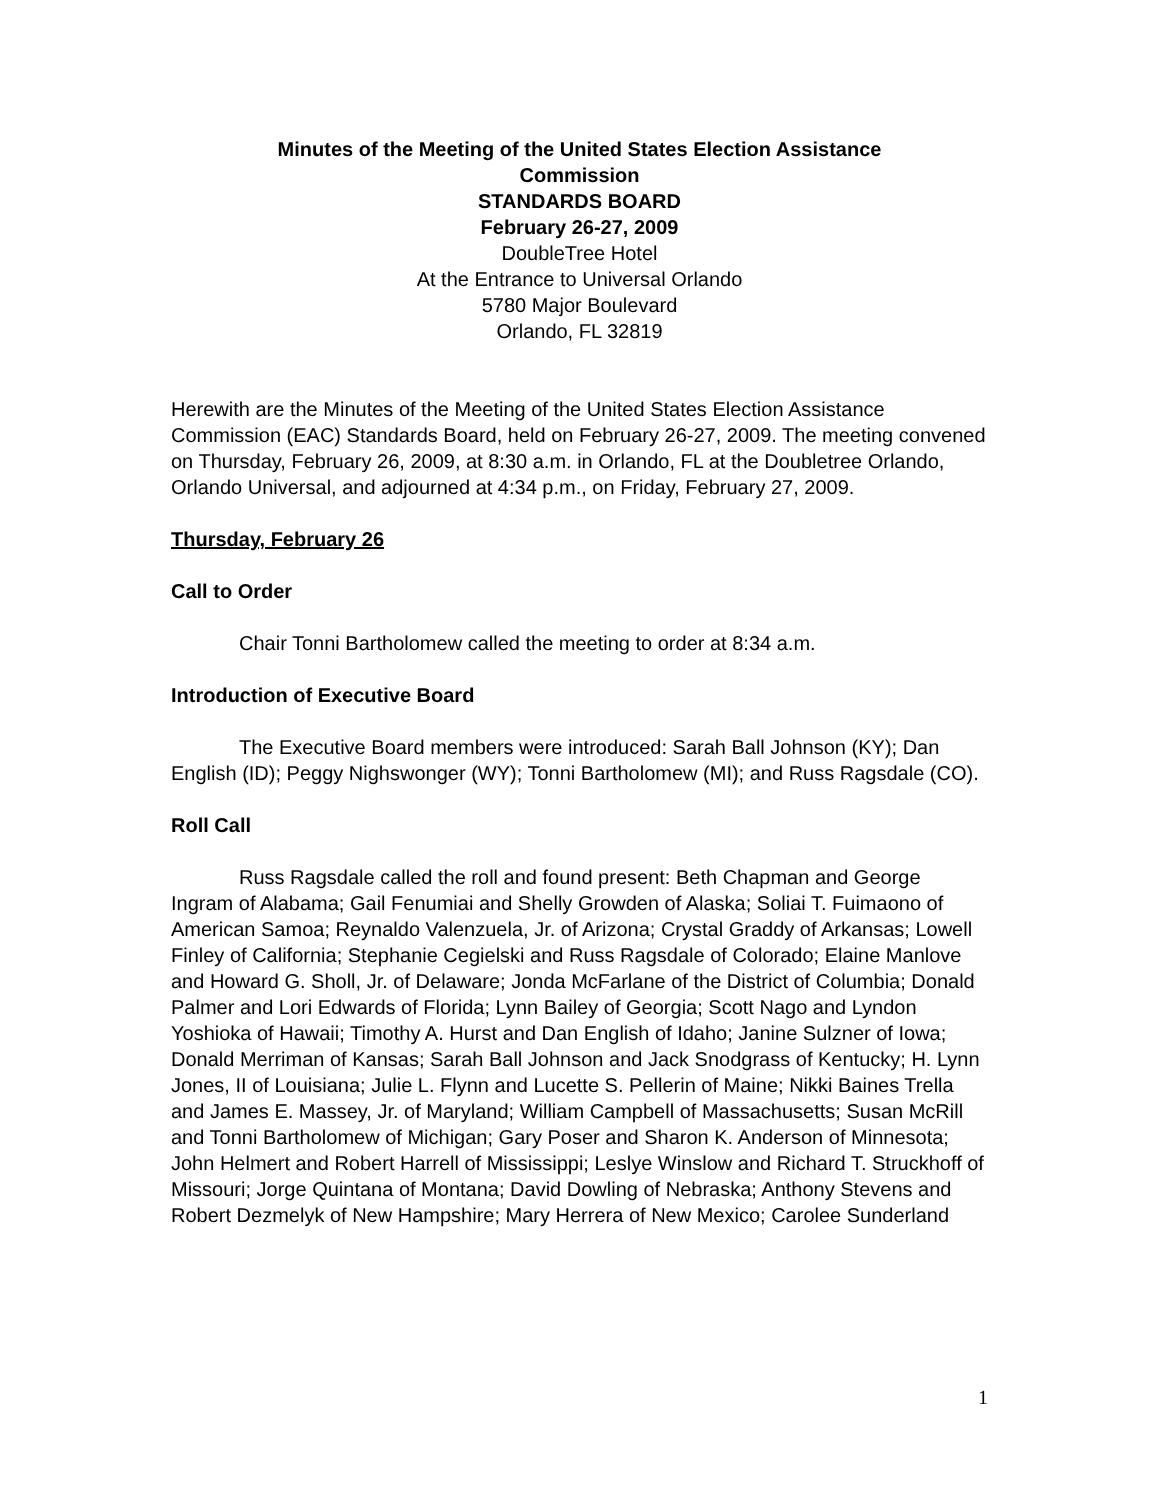Minutes of the Meeting of the United States Election Assistance
Commission
STANDARDS BOARD
February 26-27, 2009
DoubleTree Hotel
At the Entrance to Universal Orlando
5780 Major Boulevard
Orlando, FL 32819
Herewith are the Minutes of the Meeting of the United States Election Assistance Commission (EAC) Standards Board, held on February 26-27, 2009. The meeting convened on Thursday, February 26, 2009, at 8:30 a.m. in Orlando, FL at the Doubletree Orlando, Orlando Universal, and adjourned at 4:34 p.m., on Friday, February 27, 2009.
Thursday, February 26
Call to Order
Chair Tonni Bartholomew called the meeting to order at 8:34 a.m.
Introduction of Executive Board
The Executive Board members were introduced: Sarah Ball Johnson (KY); Dan English (ID); Peggy Nighswonger (WY); Tonni Bartholomew (MI); and Russ Ragsdale (CO).
Roll Call
Russ Ragsdale called the roll and found present: Beth Chapman and George Ingram of Alabama; Gail Fenumiai and Shelly Growden of Alaska; Soliai T. Fuimaono of American Samoa; Reynaldo Valenzuela, Jr. of Arizona; Crystal Graddy of Arkansas; Lowell Finley of California; Stephanie Cegielski and Russ Ragsdale of Colorado; Elaine Manlove and Howard G. Sholl, Jr. of Delaware; Jonda McFarlane of the District of Columbia; Donald Palmer and Lori Edwards of Florida; Lynn Bailey of Georgia; Scott Nago and Lyndon Yoshioka of Hawaii; Timothy A. Hurst and Dan English of Idaho; Janine Sulzner of Iowa; Donald Merriman of Kansas; Sarah Ball Johnson and Jack Snodgrass of Kentucky; H. Lynn Jones, II of Louisiana; Julie L. Flynn and Lucette S. Pellerin of Maine; Nikki Baines Trella and James E. Massey, Jr. of Maryland; William Campbell of Massachusetts; Susan McRill and Tonni Bartholomew of Michigan; Gary Poser and Sharon K. Anderson of Minnesota; John Helmert and Robert Harrell of Mississippi; Leslye Winslow and Richard T. Struckhoff of Missouri; Jorge Quintana of Montana; David Dowling of Nebraska; Anthony Stevens and Robert Dezmelyk of New Hampshire; Mary Herrera of New Mexico; Carolee Sunderland
1